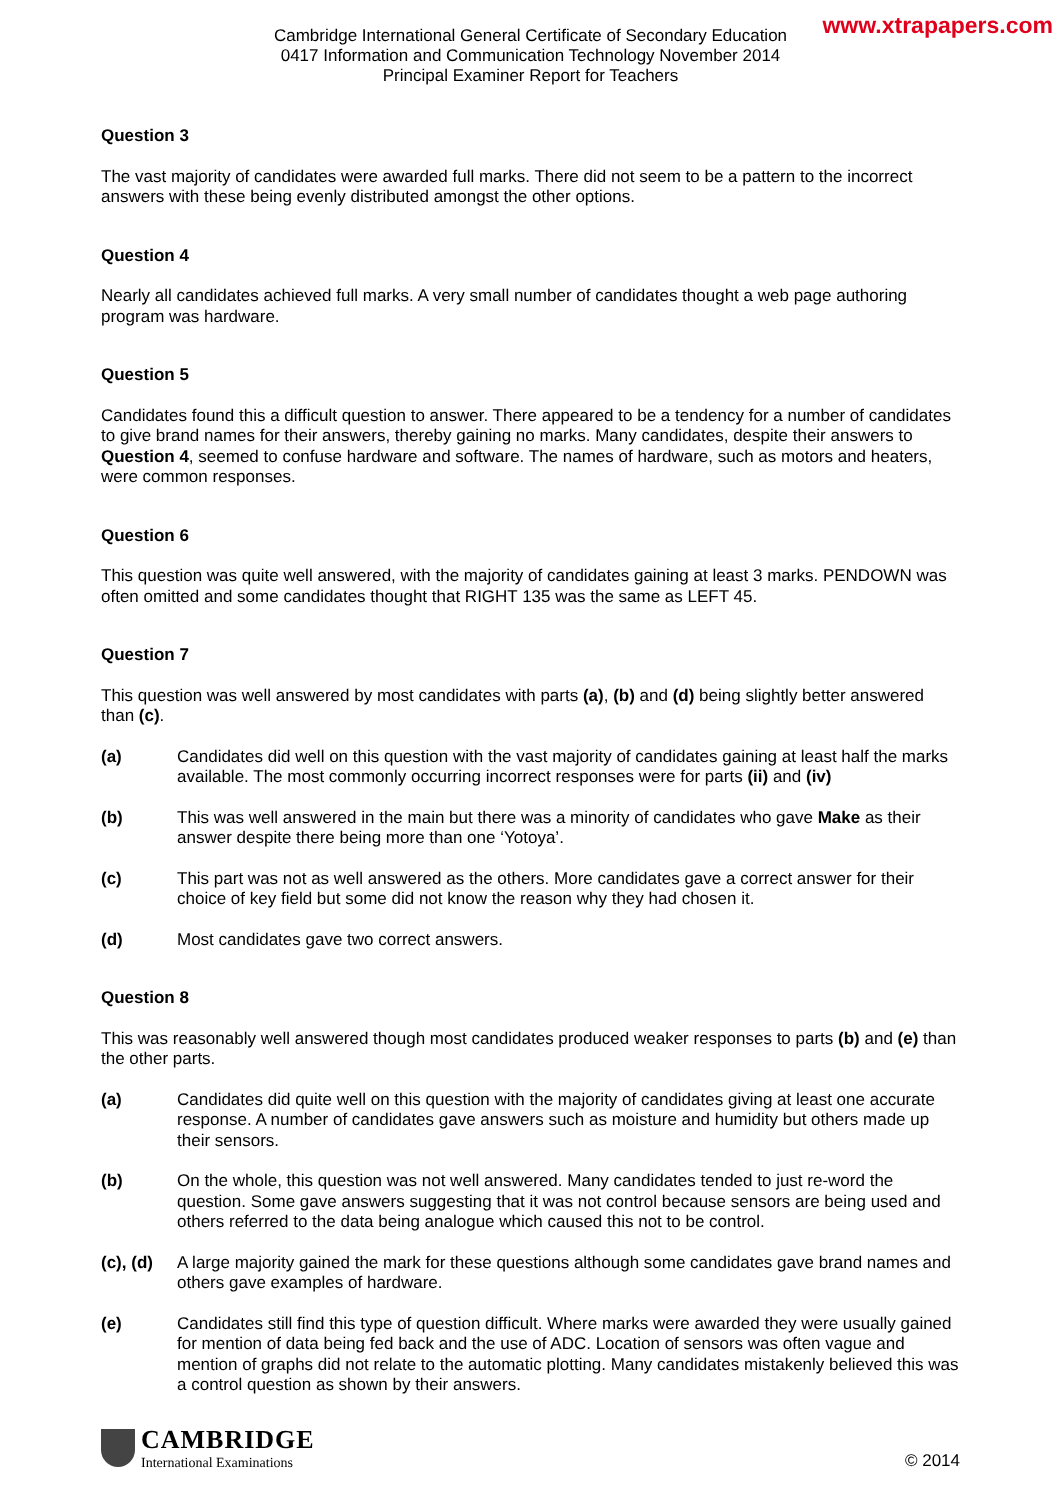www.xtrapapers.com
Cambridge International General Certificate of Secondary Education
0417 Information and Communication Technology November 2014
Principal Examiner Report for Teachers
Question 3
The vast majority of candidates were awarded full marks. There did not seem to be a pattern to the incorrect answers with these being evenly distributed amongst the other options.
Question 4
Nearly all candidates achieved full marks. A very small number of candidates thought a web page authoring program was hardware.
Question 5
Candidates found this a difficult question to answer. There appeared to be a tendency for a number of candidates to give brand names for their answers, thereby gaining no marks. Many candidates, despite their answers to Question 4, seemed to confuse hardware and software. The names of hardware, such as motors and heaters, were common responses.
Question 6
This question was quite well answered, with the majority of candidates gaining at least 3 marks. PENDOWN was often omitted and some candidates thought that RIGHT 135 was the same as LEFT 45.
Question 7
This question was well answered by most candidates with parts (a), (b) and (d) being slightly better answered than (c).
(a) Candidates did well on this question with the vast majority of candidates gaining at least half the marks available. The most commonly occurring incorrect responses were for parts (ii) and (iv)
(b) This was well answered in the main but there was a minority of candidates who gave Make as their answer despite there being more than one ‘Yotoya’.
(c) This part was not as well answered as the others. More candidates gave a correct answer for their choice of key field but some did not know the reason why they had chosen it.
(d) Most candidates gave two correct answers.
Question 8
This was reasonably well answered though most candidates produced weaker responses to parts (b) and (e) than the other parts.
(a) Candidates did quite well on this question with the majority of candidates giving at least one accurate response. A number of candidates gave answers such as moisture and humidity but others made up their sensors.
(b) On the whole, this question was not well answered. Many candidates tended to just re-word the question. Some gave answers suggesting that it was not control because sensors are being used and others referred to the data being analogue which caused this not to be control.
(c), (d) A large majority gained the mark for these questions although some candidates gave brand names and others gave examples of hardware.
(e) Candidates still find this type of question difficult. Where marks were awarded they were usually gained for mention of data being fed back and the use of ADC. Location of sensors was often vague and mention of graphs did not relate to the automatic plotting. Many candidates mistakenly believed this was a control question as shown by their answers.
CAMBRIDGE
International Examinations
© 2014